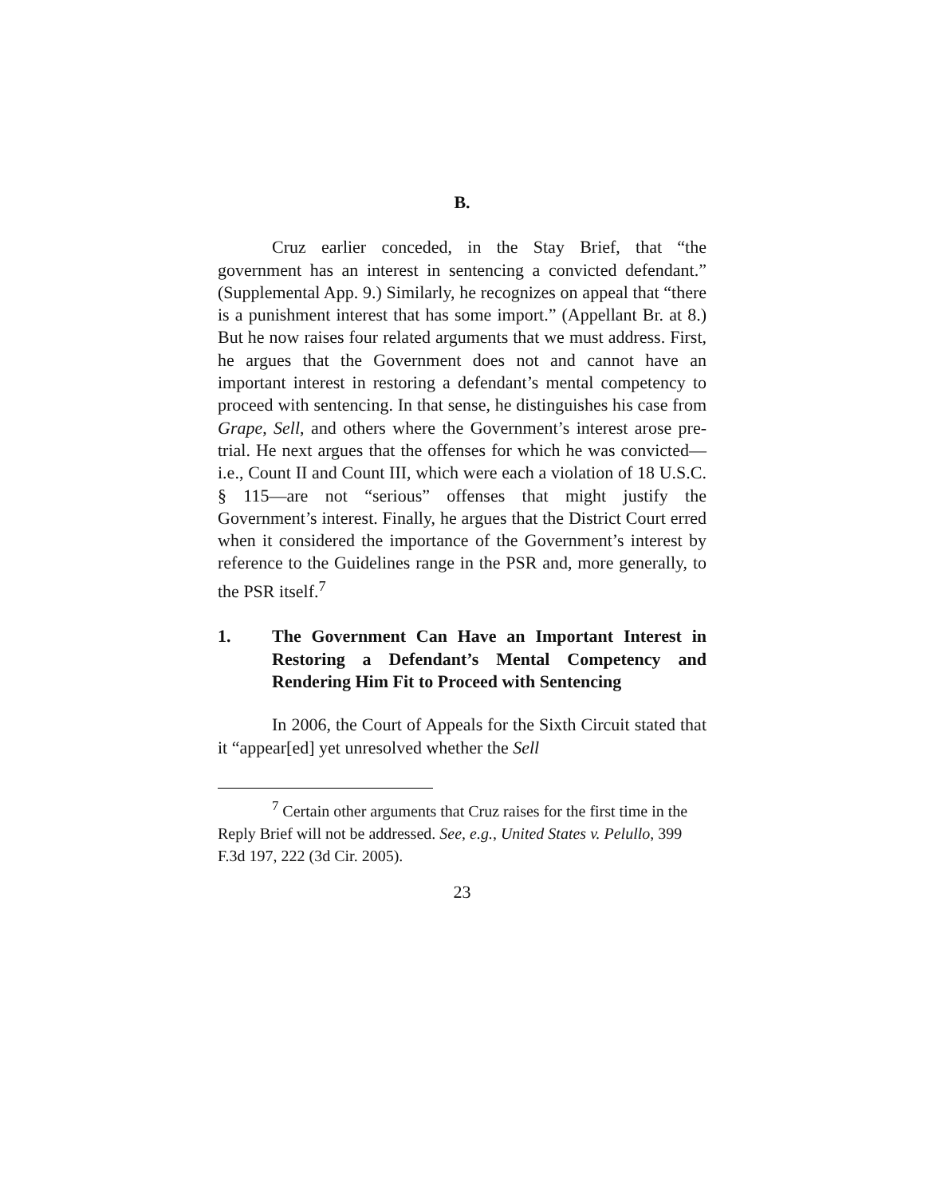B.
Cruz earlier conceded, in the Stay Brief, that “the government has an interest in sentencing a convicted defendant.” (Supplemental App. 9.) Similarly, he recognizes on appeal that “there is a punishment interest that has some import.” (Appellant Br. at 8.) But he now raises four related arguments that we must address. First, he argues that the Government does not and cannot have an important interest in restoring a defendant’s mental competency to proceed with sentencing. In that sense, he distinguishes his case from Grape, Sell, and others where the Government’s interest arose pre-trial. He next argues that the offenses for which he was convicted—i.e., Count II and Count III, which were each a violation of 18 U.S.C. § 115—are not “serious” offenses that might justify the Government’s interest. Finally, he argues that the District Court erred when it considered the importance of the Government’s interest by reference to the Guidelines range in the PSR and, more generally, to the PSR itself.<sup>7</sup>
1. The Government Can Have an Important Interest in Restoring a Defendant’s Mental Competency and Rendering Him Fit to Proceed with Sentencing
In 2006, the Court of Appeals for the Sixth Circuit stated that it “appear[ed] yet unresolved whether the Sell
<sup>7</sup> Certain other arguments that Cruz raises for the first time in the Reply Brief will not be addressed. See, e.g., United States v. Pelullo, 399 F.3d 197, 222 (3d Cir. 2005).
23